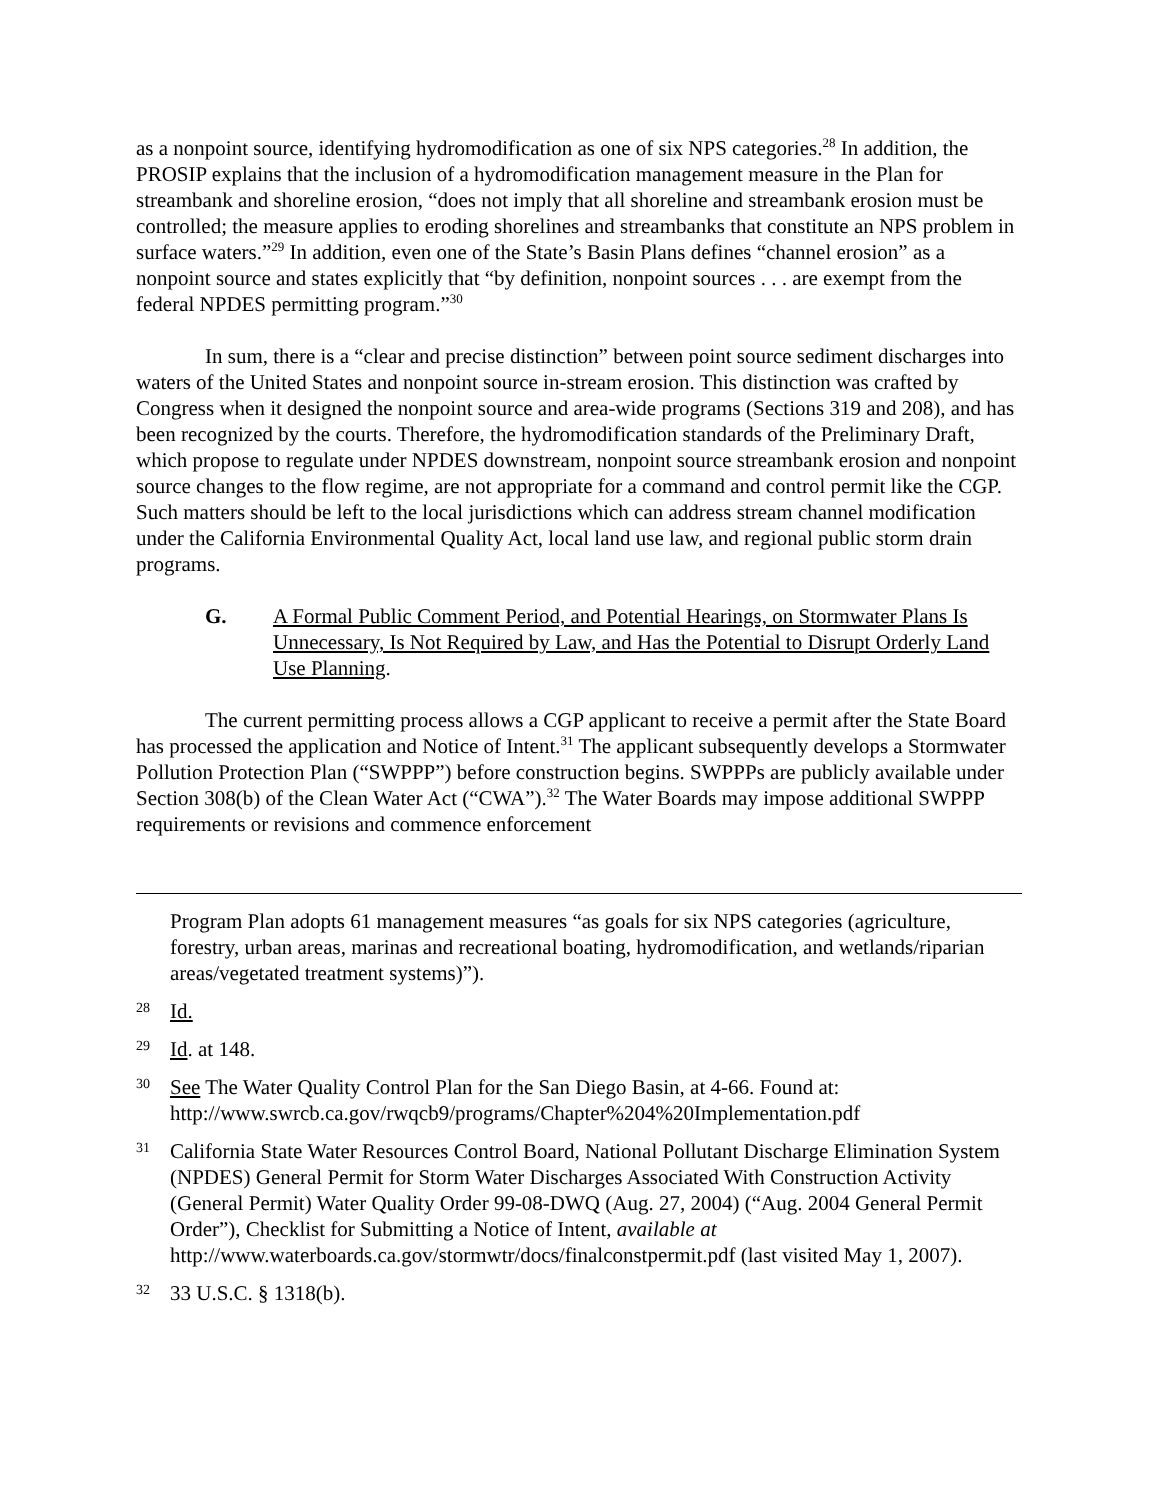as a nonpoint source, identifying hydromodification as one of six NPS categories.<sup>28</sup> In addition, the PROSIP explains that the inclusion of a hydromodification management measure in the Plan for streambank and shoreline erosion, “does not imply that all shoreline and streambank erosion must be controlled; the measure applies to eroding shorelines and streambanks that constitute an NPS problem in surface waters.”<sup>29</sup> In addition, even one of the State’s Basin Plans defines “channel erosion” as a nonpoint source and states explicitly that “by definition, nonpoint sources . . . are exempt from the federal NPDES permitting program.”<sup>30</sup>
In sum, there is a “clear and precise distinction” between point source sediment discharges into waters of the United States and nonpoint source in-stream erosion. This distinction was crafted by Congress when it designed the nonpoint source and area-wide programs (Sections 319 and 208), and has been recognized by the courts. Therefore, the hydromodification standards of the Preliminary Draft, which propose to regulate under NPDES downstream, nonpoint source streambank erosion and nonpoint source changes to the flow regime, are not appropriate for a command and control permit like the CGP. Such matters should be left to the local jurisdictions which can address stream channel modification under the California Environmental Quality Act, local land use law, and regional public storm drain programs.
G. A Formal Public Comment Period, and Potential Hearings, on Stormwater Plans Is Unnecessary, Is Not Required by Law, and Has the Potential to Disrupt Orderly Land Use Planning.
The current permitting process allows a CGP applicant to receive a permit after the State Board has processed the application and Notice of Intent.<sup>31</sup> The applicant subsequently develops a Stormwater Pollution Protection Plan (“SWPPP”) before construction begins. SWPPPs are publicly available under Section 308(b) of the Clean Water Act (“CWA”).<sup>32</sup> The Water Boards may impose additional SWPPP requirements or revisions and commence enforcement
Program Plan adopts 61 management measures “as goals for six NPS categories (agriculture, forestry, urban areas, marinas and recreational boating, hydromodification, and wetlands/riparian areas/vegetated treatment systems)”).
28 Id.
29 Id. at 148.
30 See The Water Quality Control Plan for the San Diego Basin, at 4-66. Found at: http://www.swrcb.ca.gov/rwqcb9/programs/Chapter%204%20Implementation.pdf
31 California State Water Resources Control Board, National Pollutant Discharge Elimination System (NPDES) General Permit for Storm Water Discharges Associated With Construction Activity (General Permit) Water Quality Order 99-08-DWQ (Aug. 27, 2004) (“Aug. 2004 General Permit Order”), Checklist for Submitting a Notice of Intent, available at http://www.waterboards.ca.gov/stormwtr/docs/finalconstpermit.pdf (last visited May 1, 2007).
32 33 U.S.C. § 1318(b).